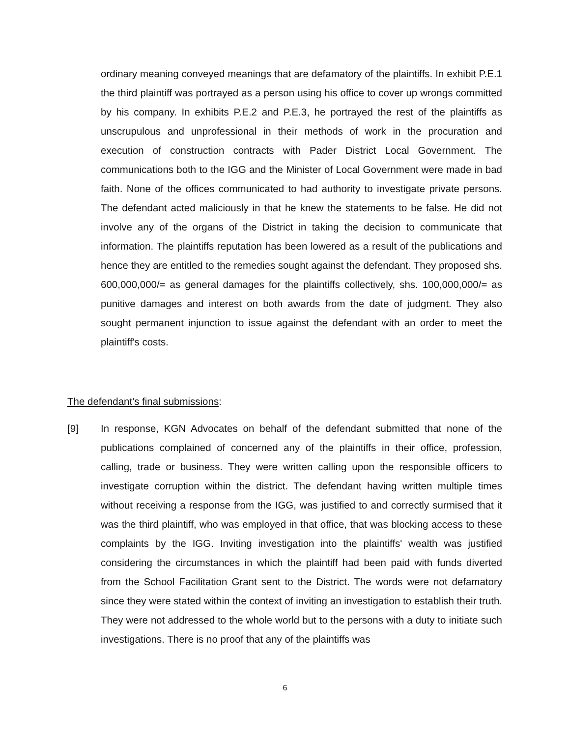ordinary meaning conveyed meanings that are defamatory of the plaintiffs. In exhibit P.E.1 the third plaintiff was portrayed as a person using his office to cover up wrongs committed by his company. In exhibits P.E.2 and P.E.3, he portrayed the rest of the plaintiffs as unscrupulous and unprofessional in their methods of work in the procuration and execution of construction contracts with Pader District Local Government. The communications both to the IGG and the Minister of Local Government were made in bad faith. None of the offices communicated to had authority to investigate private persons. The defendant acted maliciously in that he knew the statements to be false. He did not involve any of the organs of the District in taking the decision to communicate that information. The plaintiffs reputation has been lowered as a result of the publications and hence they are entitled to the remedies sought against the defendant. They proposed shs. 600,000,000/= as general damages for the plaintiffs collectively, shs. 100,000,000/= as punitive damages and interest on both awards from the date of judgment. They also sought permanent injunction to issue against the defendant with an order to meet the plaintiff's costs.
The defendant's final submissions:
[9]
In response, KGN Advocates on behalf of the defendant submitted that none of the publications complained of concerned any of the plaintiffs in their office, profession, calling, trade or business. They were written calling upon the responsible officers to investigate corruption within the district. The defendant having written multiple times without receiving a response from the IGG, was justified to and correctly surmised that it was the third plaintiff, who was employed in that office, that was blocking access to these complaints by the IGG. Inviting investigation into the plaintiffs' wealth was justified considering the circumstances in which the plaintiff had been paid with funds diverted from the School Facilitation Grant sent to the District. The words were not defamatory since they were stated within the context of inviting an investigation to establish their truth. They were not addressed to the whole world but to the persons with a duty to initiate such investigations. There is no proof that any of the plaintiffs was
6